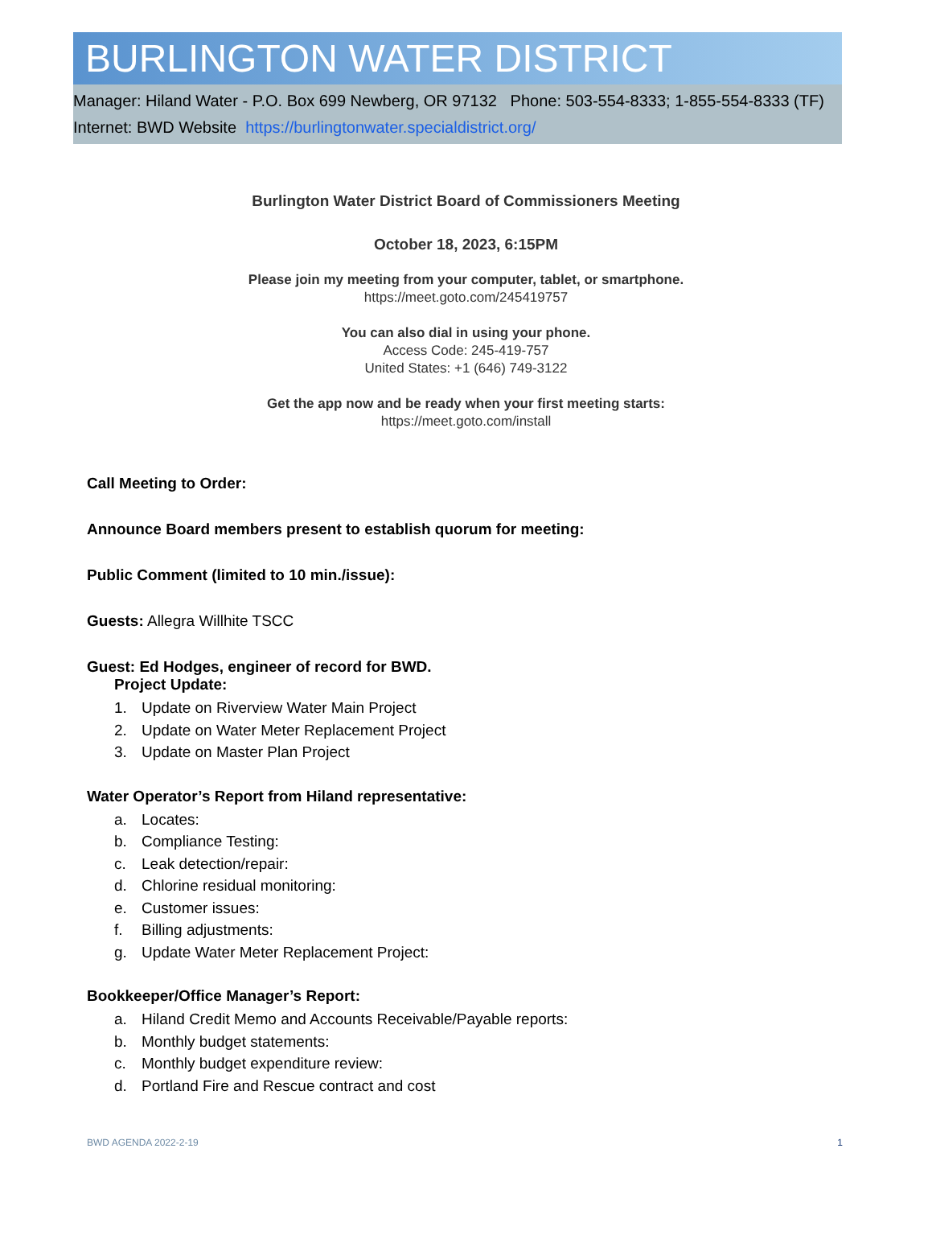BURLINGTON WATER DISTRICT
Manager: Hiland Water - P.O. Box 699 Newberg, OR 97132 Phone: 503-554-8333; 1-855-554-8333 (TF)
Internet: BWD Website https://burlingtonwater.specialdistrict.org/
Burlington Water District Board of Commissioners Meeting
October 18, 2023, 6:15PM
Please join my meeting from your computer, tablet, or smartphone.
https://meet.goto.com/245419757
You can also dial in using your phone.
Access Code: 245-419-757
United States: +1 (646) 749-3122
Get the app now and be ready when your first meeting starts:
https://meet.goto.com/install
Call Meeting to Order:
Announce Board members present to establish quorum for meeting:
Public Comment (limited to 10 min./issue):
Guests: Allegra Willhite TSCC
Guest: Ed Hodges, engineer of record for BWD.
Project Update:
1. Update on Riverview Water Main Project
2. Update on Water Meter Replacement Project
3. Update on Master Plan Project
Water Operator’s Report from Hiland representative:
a. Locates:
b. Compliance Testing:
c. Leak detection/repair:
d. Chlorine residual monitoring:
e. Customer issues:
f. Billing adjustments:
g. Update Water Meter Replacement Project:
Bookkeeper/Office Manager’s Report:
a. Hiland Credit Memo and Accounts Receivable/Payable reports:
b. Monthly budget statements:
c. Monthly budget expenditure review:
d. Portland Fire and Rescue contract and cost
BWD AGENDA 2022-2-19 1